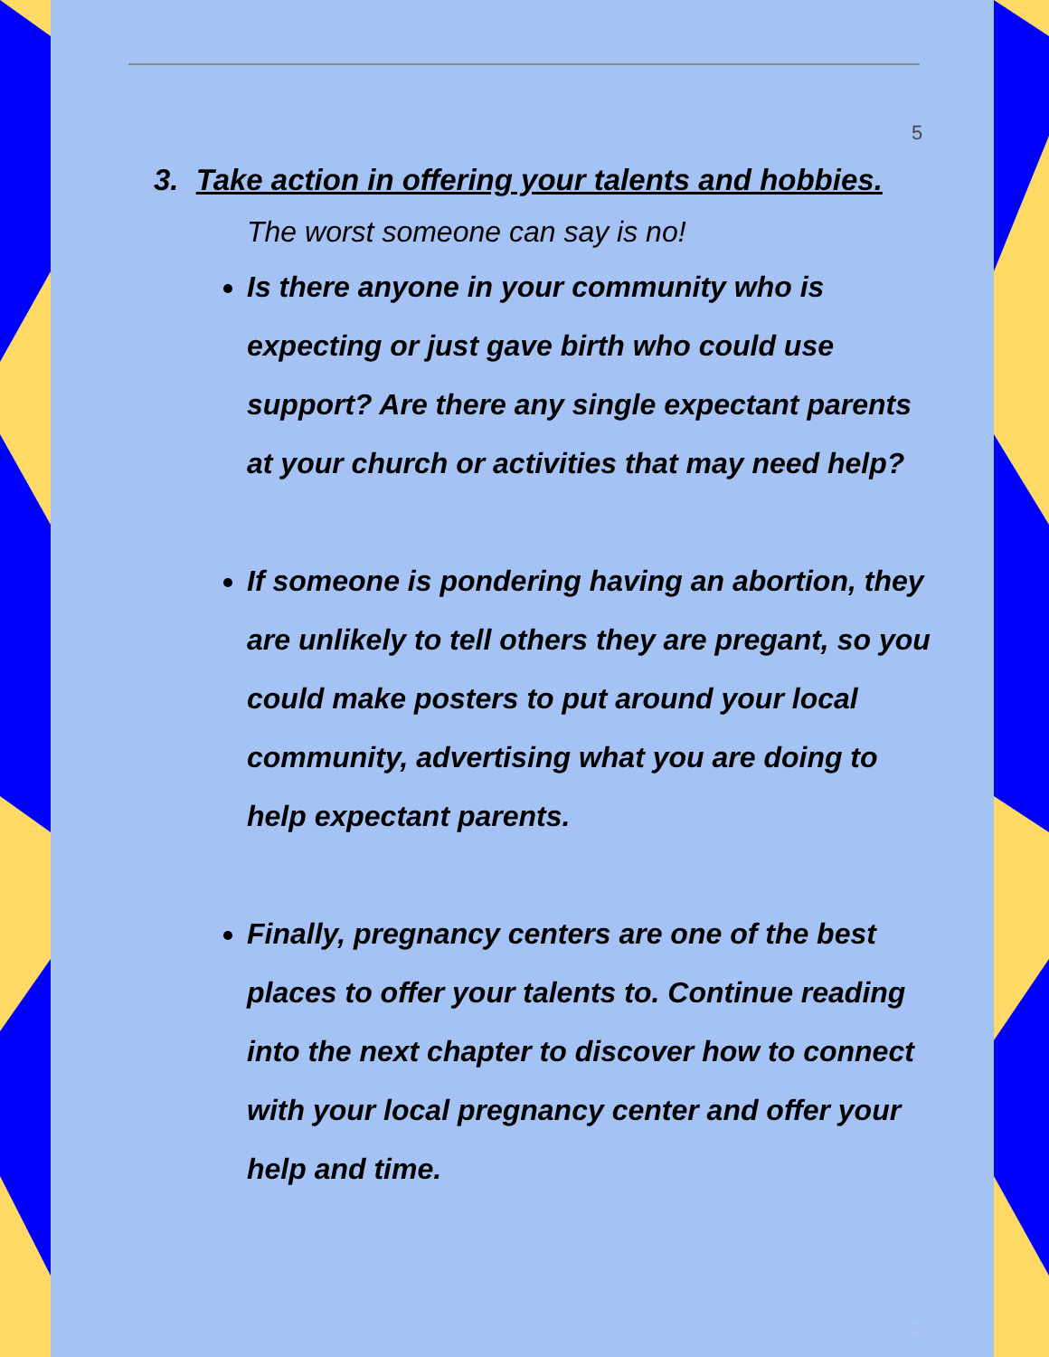5
3. Take action in offering your talents and hobbies.
The worst someone can say is no!
Is there anyone in your community who is expecting or just gave birth who could use support? Are there any single expectant parents at your church or activities that may need help?
If someone is pondering having an abortion, they are unlikely to tell others they are pregant, so you could make posters to put around your local community, advertising what you are doing to help expectant parents.
Finally, pregnancy centers are one of the best places to offer your talents to. Continue reading into the next chapter to discover how to connect with your local pregnancy center and offer your help and time.
6